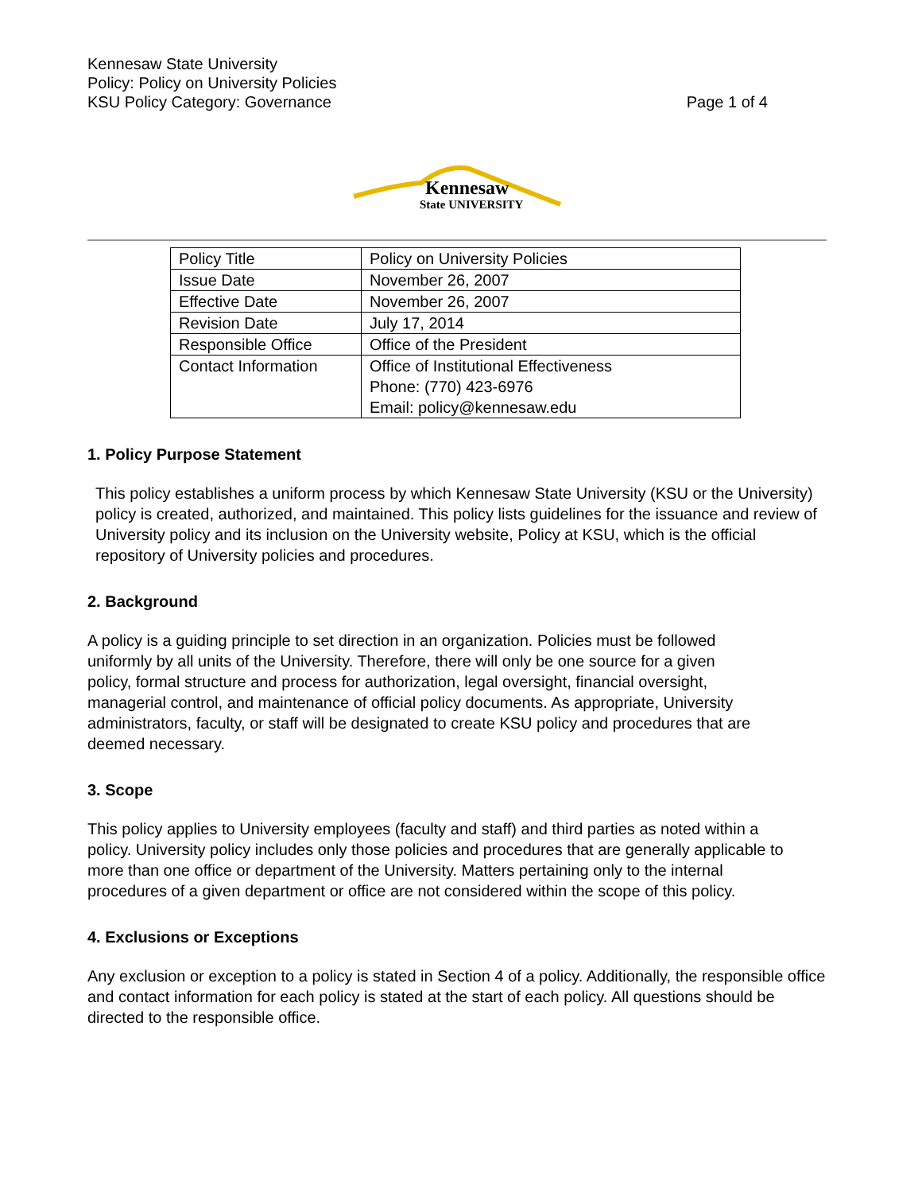Kennesaw State University
Policy: Policy on University Policies
KSU Policy Category: Governance Page 1 of 4
Kennesaw
State UNIVERSITY
| Policy Title | Policy on University Policies |
| Issue Date | November 26, 2007 |
| Effective Date | November 26, 2007 |
| Revision Date | July 17, 2014 |
| Responsible Office | Office of the President |
| Contact Information | Office of Institutional Effectiveness Phone: (770) 423-6976 Email: policy@kennesaw.edu |
1. Policy Purpose Statement
This policy establishes a uniform process by which Kennesaw State University (KSU or the University) policy is created, authorized, and maintained. This policy lists guidelines for the issuance and review of University policy and its inclusion on the University website, Policy at KSU, which is the official repository of University policies and procedures.
2. Background
A policy is a guiding principle to set direction in an organization. Policies must be followed uniformly by all units of the University. Therefore, there will only be one source for a given policy, formal structure and process for authorization, legal oversight, financial oversight, managerial control, and maintenance of official policy documents. As appropriate, University administrators, faculty, or staff will be designated to create KSU policy and procedures that are deemed necessary.
3. Scope
This policy applies to University employees (faculty and staff) and third parties as noted within a policy. University policy includes only those policies and procedures that are generally applicable to more than one office or department of the University. Matters pertaining only to the internal procedures of a given department or office are not considered within the scope of this policy.
4. Exclusions or Exceptions
Any exclusion or exception to a policy is stated in Section 4 of a policy. Additionally, the responsible office and contact information for each policy is stated at the start of each policy. All questions should be directed to the responsible office.